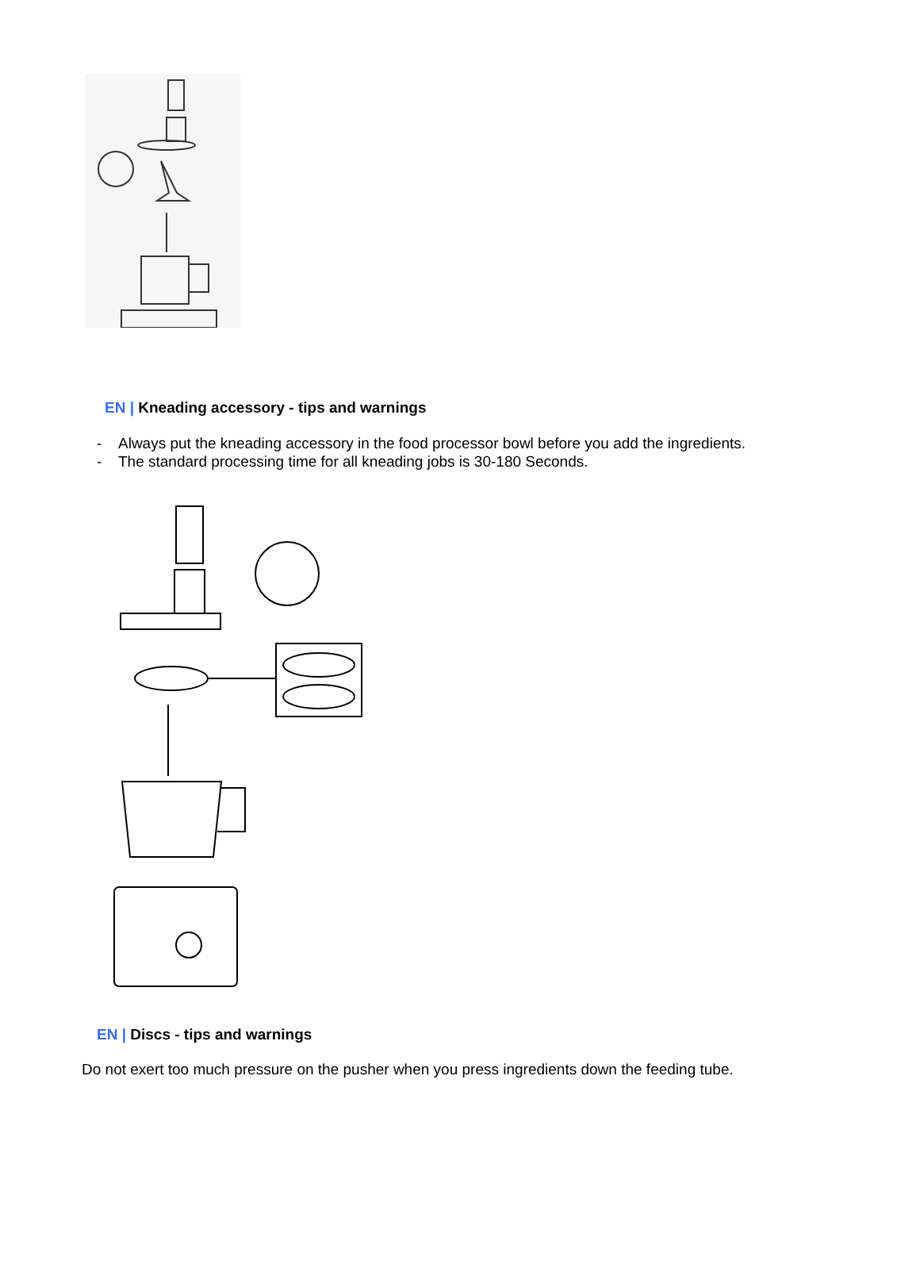EN | Kneading accessory - tips and warnings
- Always put the kneading accessory in the food processor bowl before you add the ingredients.
- The standard processing time for all kneading jobs is 30-180 Seconds.
EN | Discs - tips and warnings
Do not exert too much pressure on the pusher when you press ingredients down the feeding tube.